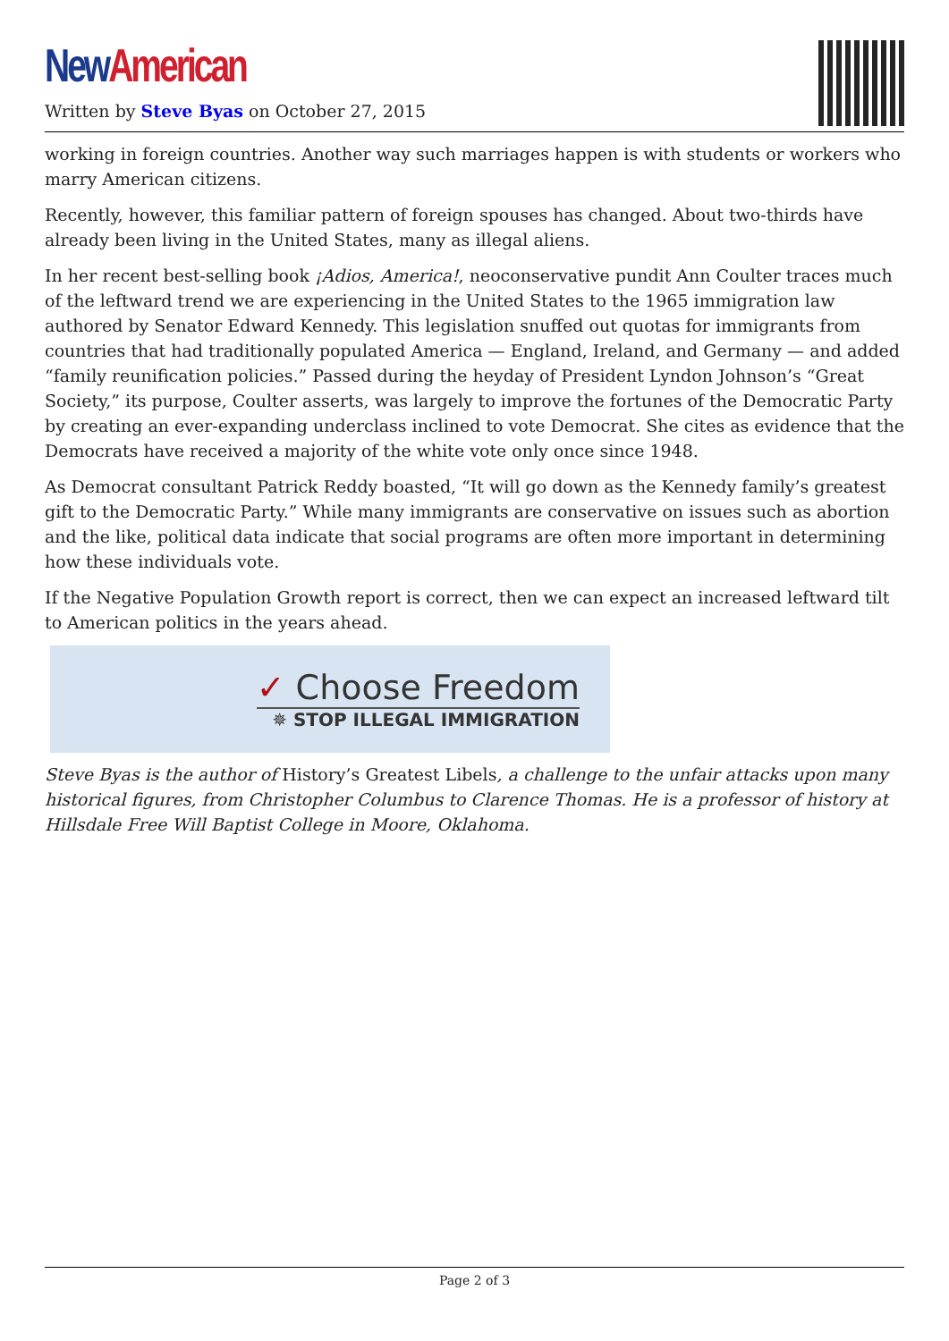New American
Written by Steve Byas on October 27, 2015
working in foreign countries. Another way such marriages happen is with students or workers who marry American citizens.
Recently, however, this familiar pattern of foreign spouses has changed. About two-thirds have already been living in the United States, many as illegal aliens.
In her recent best-selling book ¡Adios, America!, neoconservative pundit Ann Coulter traces much of the leftward trend we are experiencing in the United States to the 1965 immigration law authored by Senator Edward Kennedy. This legislation snuffed out quotas for immigrants from countries that had traditionally populated America — England, Ireland, and Germany — and added “family reunification policies.” Passed during the heyday of President Lyndon Johnson’s “Great Society,” its purpose, Coulter asserts, was largely to improve the fortunes of the Democratic Party by creating an ever-expanding underclass inclined to vote Democrat. She cites as evidence that the Democrats have received a majority of the white vote only once since 1948.
As Democrat consultant Patrick Reddy boasted, “It will go down as the Kennedy family’s greatest gift to the Democratic Party.” While many immigrants are conservative on issues such as abortion and the like, political data indicate that social programs are often more important in determining how these individuals vote.
If the Negative Population Growth report is correct, then we can expect an increased leftward tilt to American politics in the years ahead.
✓ Choose Freedom
✵ STOP ILLEGAL IMMIGRATION
Steve Byas is the author of History’s Greatest Libels, a challenge to the unfair attacks upon many historical figures, from Christopher Columbus to Clarence Thomas. He is a professor of history at Hillsdale Free Will Baptist College in Moore, Oklahoma.
Page 2 of 3